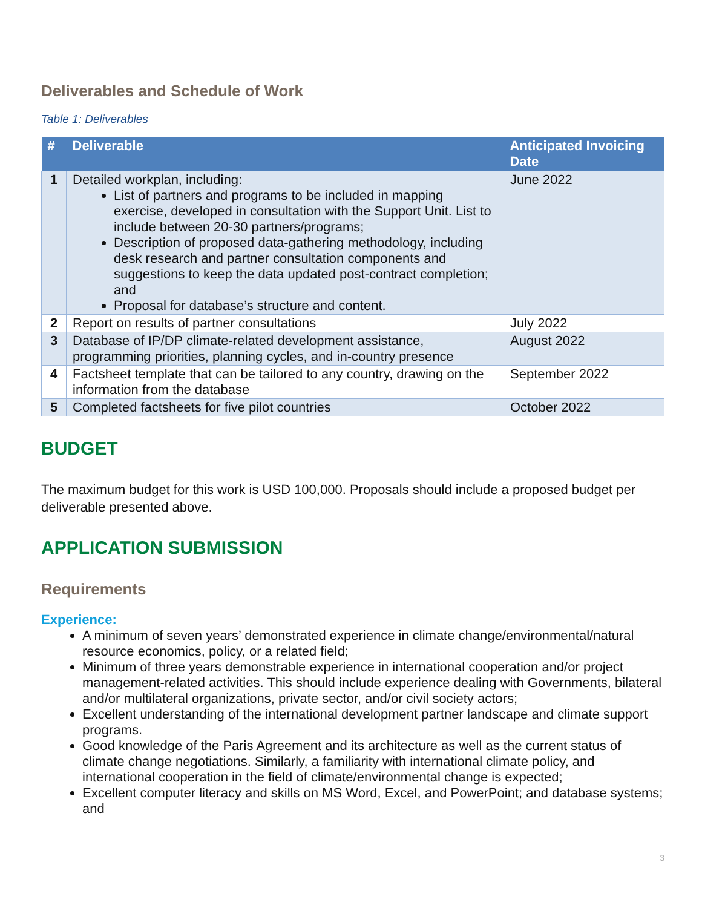Deliverables and Schedule of Work
Table 1: Deliverables
| # | Deliverable | Anticipated Invoicing Date |
| --- | --- | --- |
| 1 | Detailed workplan, including: List of partners and programs to be included in mapping exercise, developed in consultation with the Support Unit. List to include between 20-30 partners/programs; Description of proposed data-gathering methodology, including desk research and partner consultation components and suggestions to keep the data updated post-contract completion; and Proposal for database’s structure and content. | June 2022 |
| 2 | Report on results of partner consultations | July 2022 |
| 3 | Database of IP/DP climate-related development assistance, programming priorities, planning cycles, and in-country presence | August 2022 |
| 4 | Factsheet template that can be tailored to any country, drawing on the information from the database | September 2022 |
| 5 | Completed factsheets for five pilot countries | October 2022 |
BUDGET
The maximum budget for this work is USD 100,000. Proposals should include a proposed budget per deliverable presented above.
APPLICATION SUBMISSION
Requirements
Experience:
A minimum of seven years’ demonstrated experience in climate change/environmental/natural resource economics, policy, or a related field;
Minimum of three years demonstrable experience in international cooperation and/or project management-related activities. This should include experience dealing with Governments, bilateral and/or multilateral organizations, private sector, and/or civil society actors;
Excellent understanding of the international development partner landscape and climate support programs.
Good knowledge of the Paris Agreement and its architecture as well as the current status of climate change negotiations. Similarly, a familiarity with international climate policy, and international cooperation in the field of climate/environmental change is expected;
Excellent computer literacy and skills on MS Word, Excel, and PowerPoint; and database systems; and
3